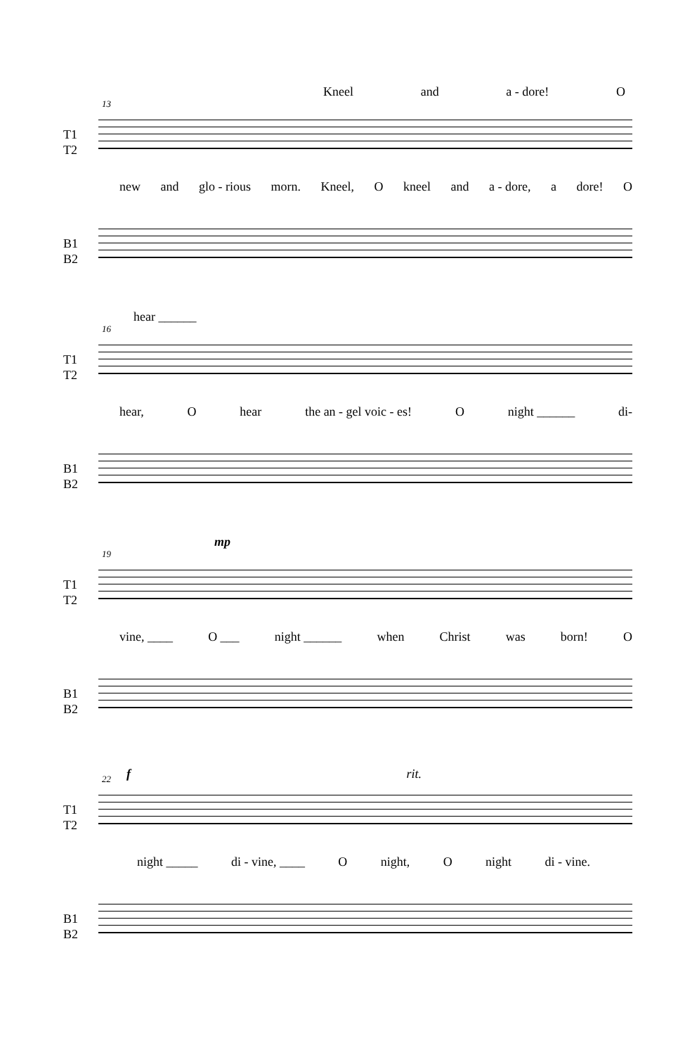Kneel and a - dore! O
13
T1
T2
new and glo - rious morn. Kneel, O kneel and a - dore, a dore! O
B1
B2
hear ______
16
T1
T2
hear, O hear the an - gel voic - es! O night ______ di-
B1
B2
19
mp
T1
T2
vine, ____ O ___ night ______ when Christ was born! O
B1
B2
22 f rit.
T1
T2
night _____ di - vine, ____ O night, O night di - vine.
B1
B2